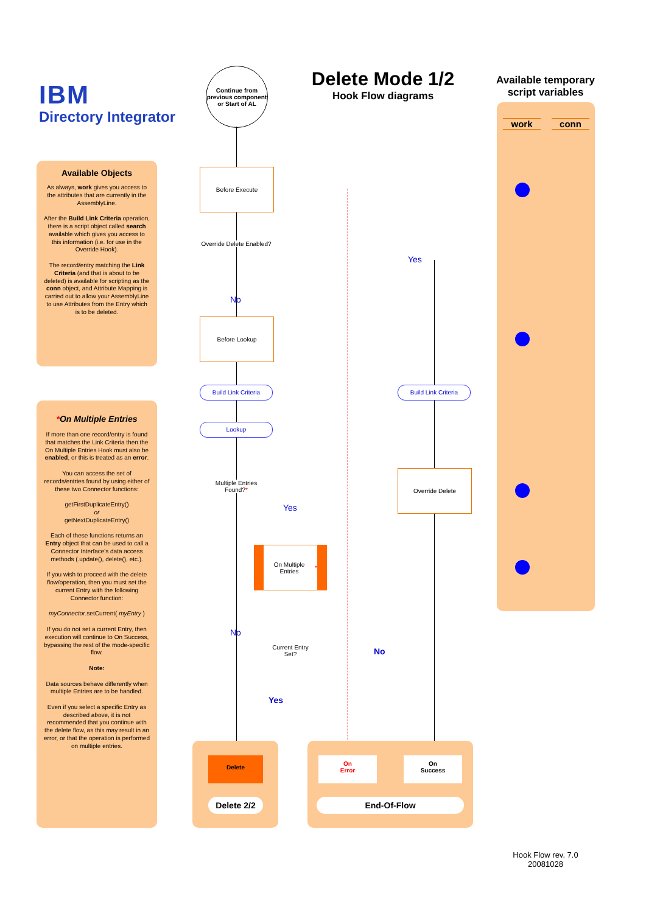IBM
Directory Integrator
Available Objects
As always, work gives you access to the attributes that are currently in the AssemblyLine.
After the Build Link Criteria operation, there is a script object called search available which gives you access to this information (i.e. for use in the Override Hook).
The record/entry matching the Link Criteria (and that is about to be deleted) is available for scripting as the conn object, and Attribute Mapping is carried out to allow your AssemblyLine to use Attributes from the Entry which is to be deleted.
*On Multiple Entries
If more than one record/entry is found that matches the Link Criteria then the On Multiple Entries Hook must also be enabled, or this is treated as an error.
You can access the set of records/entries found by using either of these two Connector functions:
getFirstDuplicateEntry()
or
getNextDuplicateEntry()
Each of these functions returns an Entry object that can be used to call a Connector Interface's data access methods (.update(), delete(), etc.).
If you wish to proceed with the delete flow/operation, then you must set the current Entry with the following Connector function:
myConnector.setCurrent( myEntry )
If you do not set a current Entry, then execution will continue to On Success, bypassing the rest of the mode-specific flow.
Note:
Data sources behave differently when multiple Entries are to be handled.
Even if you select a specific Entry as described above, it is not recommended that you continue with the delete flow, as this may result in an error, or that the operation is performed on multiple entries.
Continue from previous component or Start of AL
Delete Mode 1/2
Hook Flow diagrams
Available temporary script variables
work conn
Before Execute
Override Delete Enabled?
No
Yes
Before Lookup
Build Link Criteria Build Link Criteria
Lookup
Override Delete
Multiple Entries Found?*
Yes
On Multiple Entries *
No
Current Entry Set?
No
Yes
Delete
Delete 2/2
On
Error
On
Success
End-Of-Flow
Hook Flow rev. 7.0
20081028